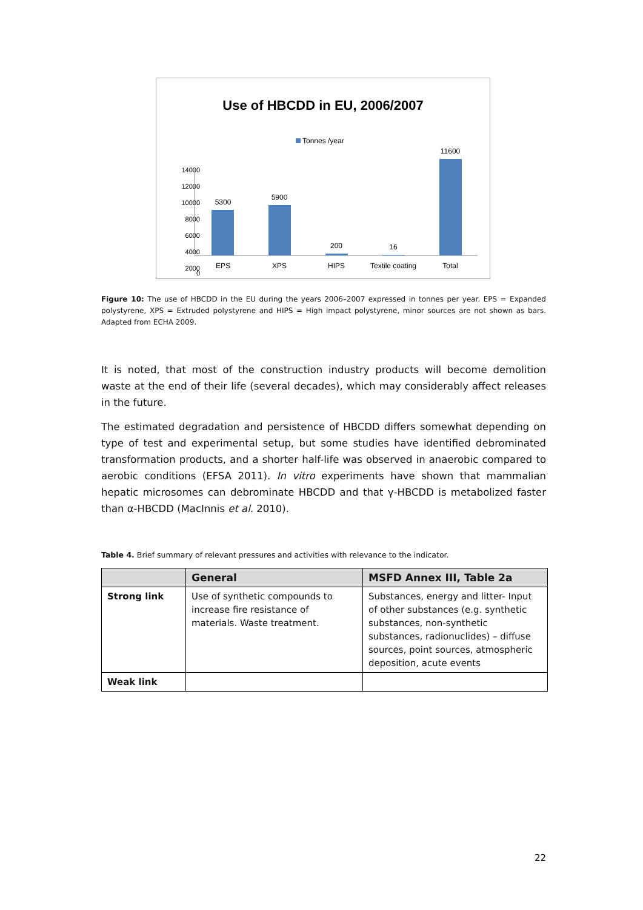Use of HBCDD in EU, 2006/2007
Tonnes /year
14000
12000
10000
8000
6000
4000
2000
0
5300
5900
200
16
11600
EPS
XPS
HIPS
Textile coating
Total
Figure 10: The use of HBCDD in the EU during the years 2006–2007 expressed in tonnes per year. EPS = Expanded polystyrene, XPS = Extruded polystyrene and HIPS = High impact polystyrene, minor sources are not shown as bars. Adapted from ECHA 2009.
It is noted, that most of the construction industry products will become demolition waste at the end of their life (several decades), which may considerably affect releases in the future.
The estimated degradation and persistence of HBCDD differs somewhat depending on type of test and experimental setup, but some studies have identified debrominated transformation products, and a shorter half-life was observed in anaerobic compared to aerobic conditions (EFSA 2011). In vitro experiments have shown that mammalian hepatic microsomes can debrominate HBCDD and that γ-HBCDD is metabolized faster than α-HBCDD (MacInnis et al. 2010).
Table 4. Brief summary of relevant pressures and activities with relevance to the indicator.
| | General | MSFD Annex III, Table 2a |
| --- | --- | --- |
| Strong link | Use of synthetic compounds to increase fire resistance of materials. Waste treatment. | Substances, energy and litter- Input of other substances (e.g. synthetic substances, non-synthetic substances, radionuclides) – diffuse sources, point sources, atmospheric deposition, acute events |
| Weak link | | |
22